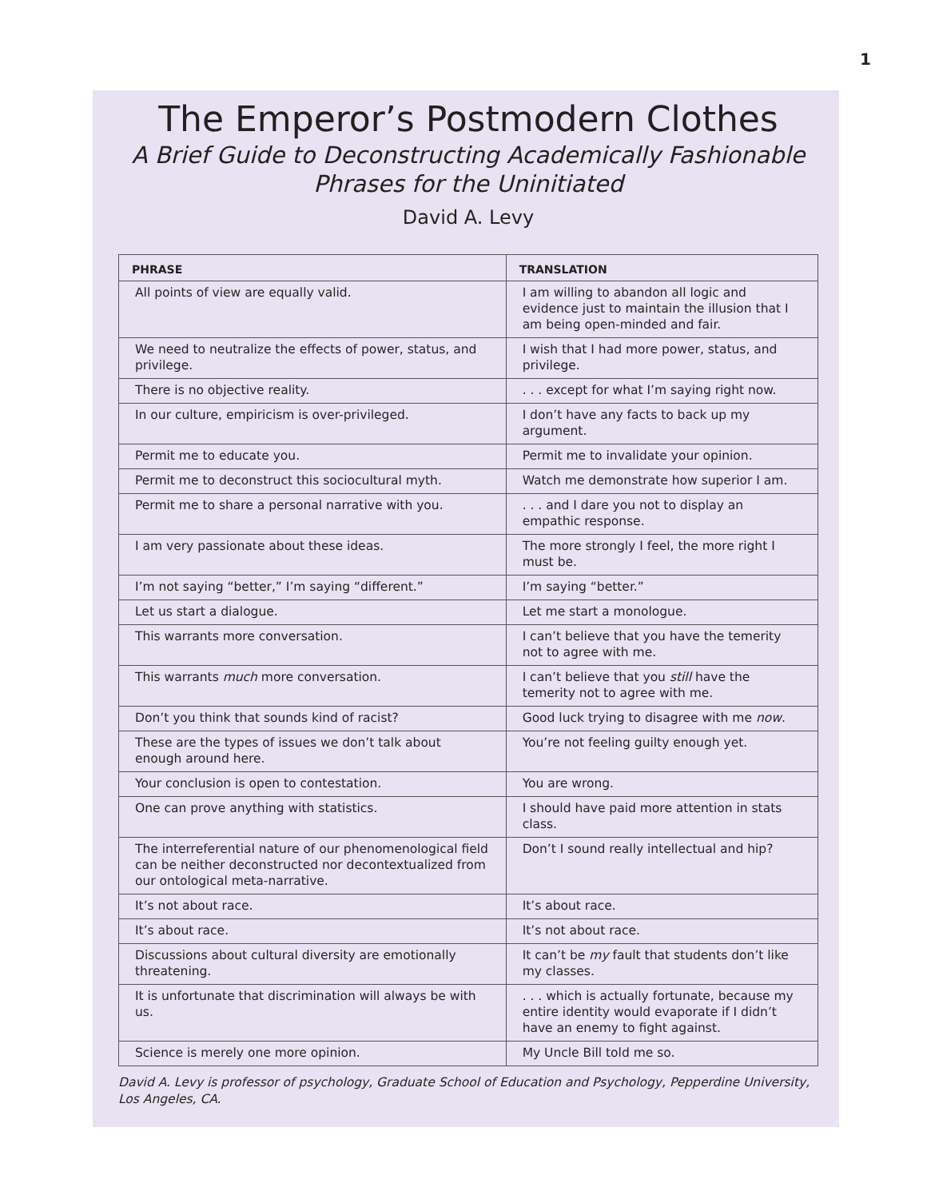1
The Emperor’s Postmodern Clothes
A Brief Guide to Deconstructing Academically Fashionable
Phrases for the Uninitiated
David A. Levy
| PHRASE | TRANSLATION |
| --- | --- |
| All points of view are equally valid. | I am willing to abandon all logic and evidence just to maintain the illusion that I am being open-minded and fair. |
| We need to neutralize the effects of power, status, and privilege. | I wish that I had more power, status, and privilege. |
| There is no objective reality. | . . . except for what I’m saying right now. |
| In our culture, empiricism is over-privileged. | I don’t have any facts to back up my argument. |
| Permit me to educate you. | Permit me to invalidate your opinion. |
| Permit me to deconstruct this sociocultural myth. | Watch me demonstrate how superior I am. |
| Permit me to share a personal narrative with you. | . . . and I dare you not to display an empathic response. |
| I am very passionate about these ideas. | The more strongly I feel, the more right I must be. |
| I’m not saying “better,” I’m saying “different.” | I’m saying “better.” |
| Let us start a dialogue. | Let me start a monologue. |
| This warrants more conversation. | I can’t believe that you have the temerity not to agree with me. |
| This warrants much more conversation. | I can’t believe that you still have the temerity not to agree with me. |
| Don’t you think that sounds kind of racist? | Good luck trying to disagree with me now . |
| These are the types of issues we don’t talk about enough around here. | You’re not feeling guilty enough yet. |
| Your conclusion is open to contestation. | You are wrong. |
| One can prove anything with statistics. | I should have paid more attention in stats class. |
| The interreferential nature of our phenomenological field can be neither deconstructed nor decontextualized from our ontological meta-narrative. | Don’t I sound really intellectual and hip? |
| It’s not about race. | It’s about race. |
| It’s about race. | It’s not about race. |
| Discussions about cultural diversity are emotionally threatening. | It can’t be my fault that students don’t like my classes. |
| It is unfortunate that discrimination will always be with us. | . . . which is actually fortunate, because my entire identity would evaporate if I didn’t have an enemy to fight against. |
| Science is merely one more opinion. | My Uncle Bill told me so. |
David A. Levy is professor of psychology, Graduate School of Education and Psychology, Pepperdine University, Los Angeles, CA.